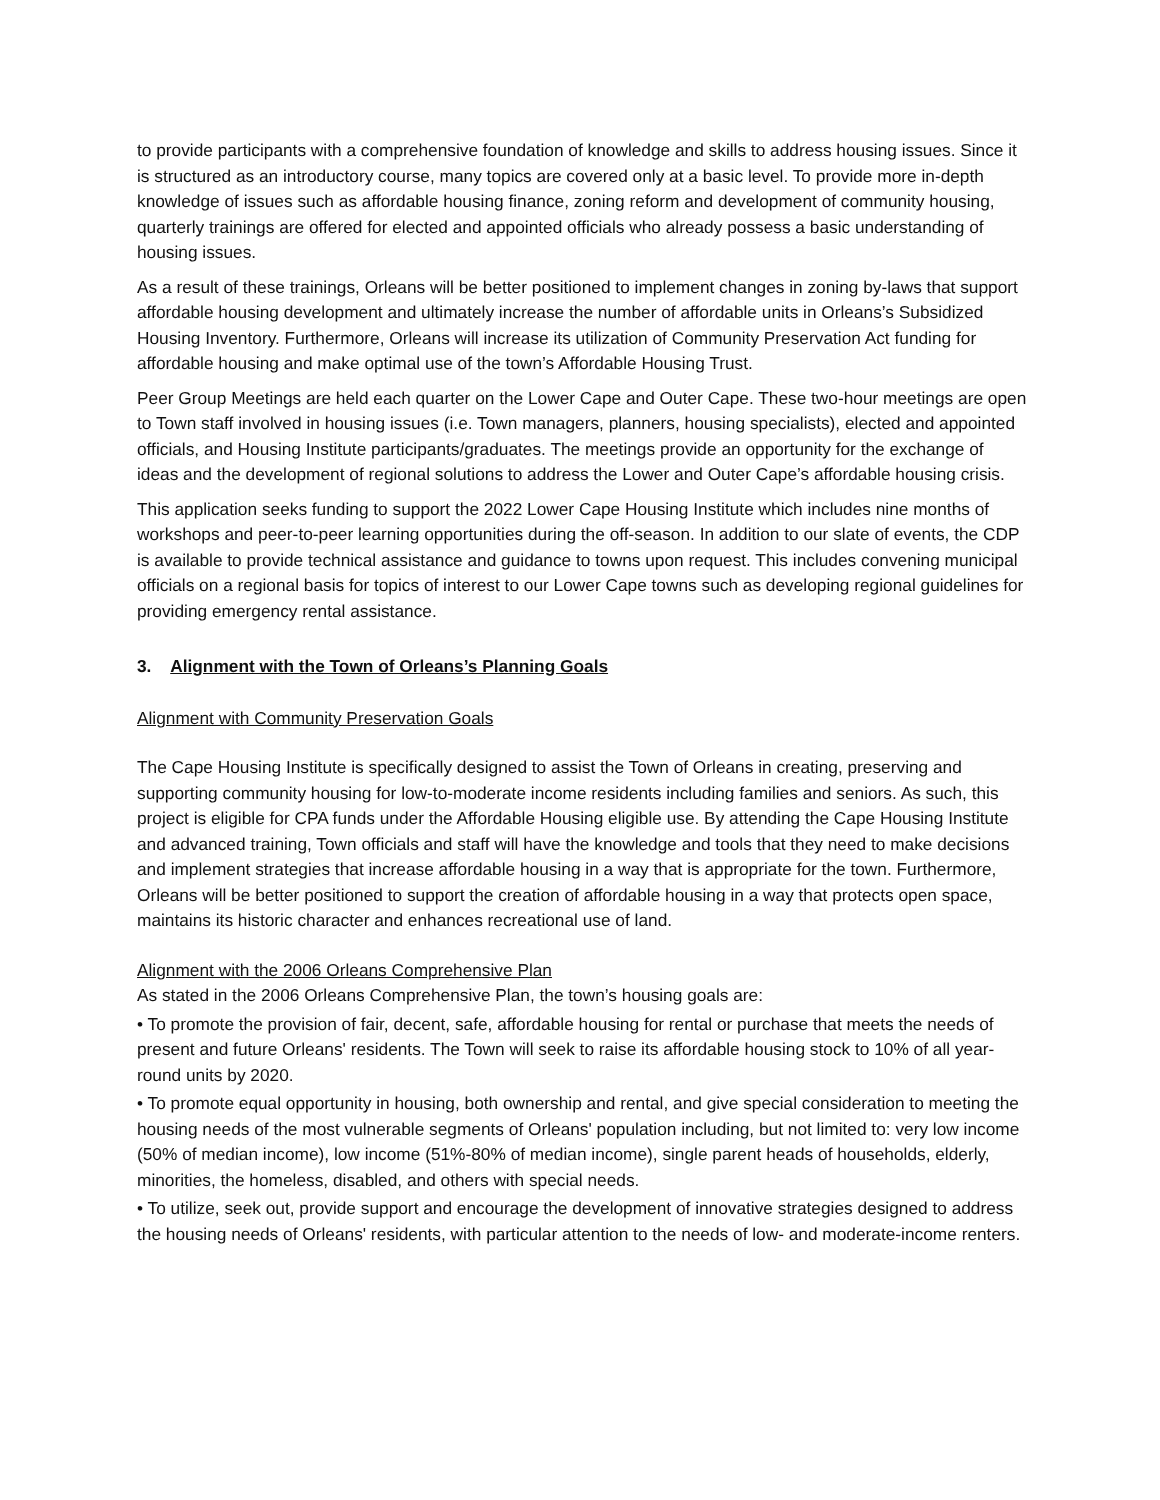to provide participants with a comprehensive foundation of knowledge and skills to address housing issues. Since it is structured as an introductory course, many topics are covered only at a basic level. To provide more in-depth knowledge of issues such as affordable housing finance, zoning reform and development of community housing, quarterly trainings are offered for elected and appointed officials who already possess a basic understanding of housing issues.
As a result of these trainings, Orleans will be better positioned to implement changes in zoning by-laws that support affordable housing development and ultimately increase the number of affordable units in Orleans’s Subsidized Housing Inventory. Furthermore, Orleans will increase its utilization of Community Preservation Act funding for affordable housing and make optimal use of the town’s Affordable Housing Trust.
Peer Group Meetings are held each quarter on the Lower Cape and Outer Cape. These two-hour meetings are open to Town staff involved in housing issues (i.e. Town managers, planners, housing specialists), elected and appointed officials, and Housing Institute participants/graduates. The meetings provide an opportunity for the exchange of ideas and the development of regional solutions to address the Lower and Outer Cape’s affordable housing crisis.
This application seeks funding to support the 2022 Lower Cape Housing Institute which includes nine months of workshops and peer-to-peer learning opportunities during the off-season. In addition to our slate of events, the CDP is available to provide technical assistance and guidance to towns upon request. This includes convening municipal officials on a regional basis for topics of interest to our Lower Cape towns such as developing regional guidelines for providing emergency rental assistance.
3. Alignment with the Town of Orleans’s Planning Goals
Alignment with Community Preservation Goals
The Cape Housing Institute is specifically designed to assist the Town of Orleans in creating, preserving and supporting community housing for low-to-moderate income residents including families and seniors. As such, this project is eligible for CPA funds under the Affordable Housing eligible use. By attending the Cape Housing Institute and advanced training, Town officials and staff will have the knowledge and tools that they need to make decisions and implement strategies that increase affordable housing in a way that is appropriate for the town. Furthermore, Orleans will be better positioned to support the creation of affordable housing in a way that protects open space, maintains its historic character and enhances recreational use of land.
Alignment with the 2006 Orleans Comprehensive Plan
As stated in the 2006 Orleans Comprehensive Plan, the town’s housing goals are:
• To promote the provision of fair, decent, safe, affordable housing for rental or purchase that meets the needs of present and future Orleans' residents. The Town will seek to raise its affordable housing stock to 10% of all year-round units by 2020.
• To promote equal opportunity in housing, both ownership and rental, and give special consideration to meeting the housing needs of the most vulnerable segments of Orleans' population including, but not limited to: very low income (50% of median income), low income (51%-80% of median income), single parent heads of households, elderly, minorities, the homeless, disabled, and others with special needs.
• To utilize, seek out, provide support and encourage the development of innovative strategies designed to address the housing needs of Orleans' residents, with particular attention to the needs of low- and moderate-income renters.